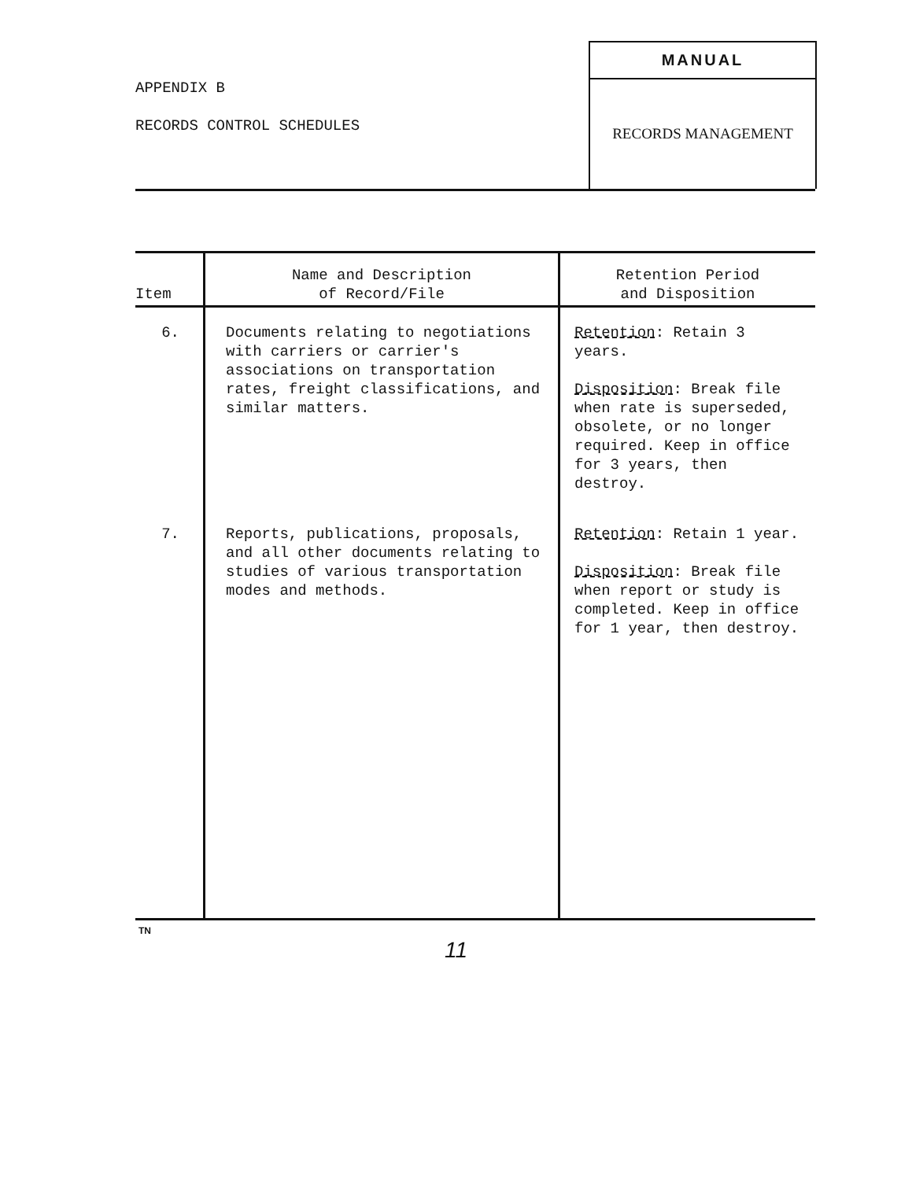APPENDIX B
RECORDS CONTROL SCHEDULES
MANUAL
RECORDS MANAGEMENT
| Item | Name and Description of Record/File | Retention Period and Disposition |
| --- | --- | --- |
| 6. | Documents relating to negotiations with carriers or carrier's associations on transportation rates, freight classifications, and similar matters. | Retention : Retain 3 years. Disposition : Break file when rate is superseded, obsolete, or no longer required. Keep in office for 3 years, then destroy. |
| 7. | Reports, publications, proposals, and all other documents relating to studies of various transportation modes and methods. | Retention : Retain 1 year. Disposition : Break file when report or study is completed. Keep in office for 1 year, then destroy. |
TN
11